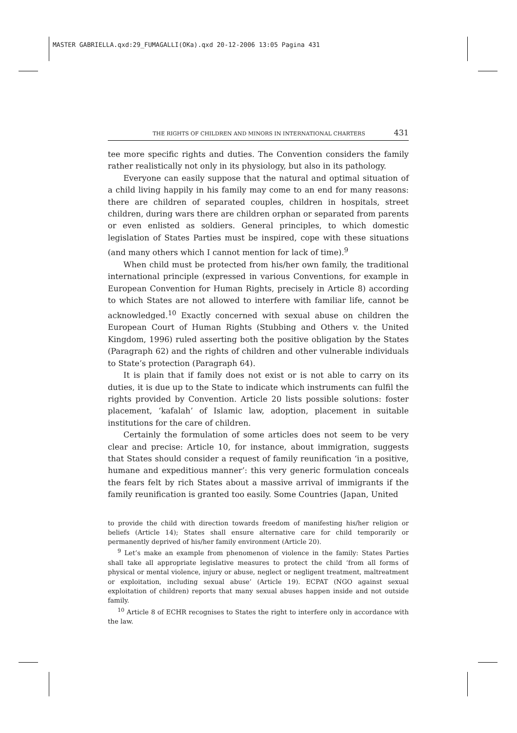MASTER GABRIELLA.qxd:29_FUMAGALLI(OKa).qxd 20-12-2006 13:05 Pagina 431
THE RIGHTS OF CHILDREN AND MINORS IN INTERNATIONAL CHARTERS 431
tee more specific rights and duties. The Convention considers the family rather realistically not only in its physiology, but also in its pathology.
Everyone can easily suppose that the natural and optimal situation of a child living happily in his family may come to an end for many reasons: there are children of separated couples, children in hospitals, street children, during wars there are children orphan or separated from parents or even enlisted as soldiers. General principles, to which domestic legislation of States Parties must be inspired, cope with these situations (and many others which I cannot mention for lack of time).<sup>9</sup>
When child must be protected from his/her own family, the traditional international principle (expressed in various Conventions, for example in European Convention for Human Rights, precisely in Article 8) according to which States are not allowed to interfere with familiar life, cannot be acknowledged.<sup>10</sup> Exactly concerned with sexual abuse on children the European Court of Human Rights (Stubbing and Others v. the United Kingdom, 1996) ruled asserting both the positive obligation by the States (Paragraph 62) and the rights of children and other vulnerable individuals to State’s protection (Paragraph 64).
It is plain that if family does not exist or is not able to carry on its duties, it is due up to the State to indicate which instruments can fulfil the rights provided by Convention. Article 20 lists possible solutions: foster placement, ‘kafalah’ of Islamic law, adoption, placement in suitable institutions for the care of children.
Certainly the formulation of some articles does not seem to be very clear and precise: Article 10, for instance, about immigration, suggests that States should consider a request of family reunification ‘in a positive, humane and expeditious manner’: this very generic formulation conceals the fears felt by rich States about a massive arrival of immigrants if the family reunification is granted too easily. Some Countries (Japan, United
to provide the child with direction towards freedom of manifesting his/her religion or beliefs (Article 14); States shall ensure alternative care for child temporarily or permanently deprived of his/her family environment (Article 20).
<sup>9</sup> Let’s make an example from phenomenon of violence in the family: States Parties shall take all appropriate legislative measures to protect the child ‘from all forms of physical or mental violence, injury or abuse, neglect or negligent treatment, maltreatment or exploitation, including sexual abuse’ (Article 19). ECPAT (NGO against sexual exploitation of children) reports that many sexual abuses happen inside and not outside family.
<sup>10</sup> Article 8 of ECHR recognises to States the right to interfere only in accordance with the law.